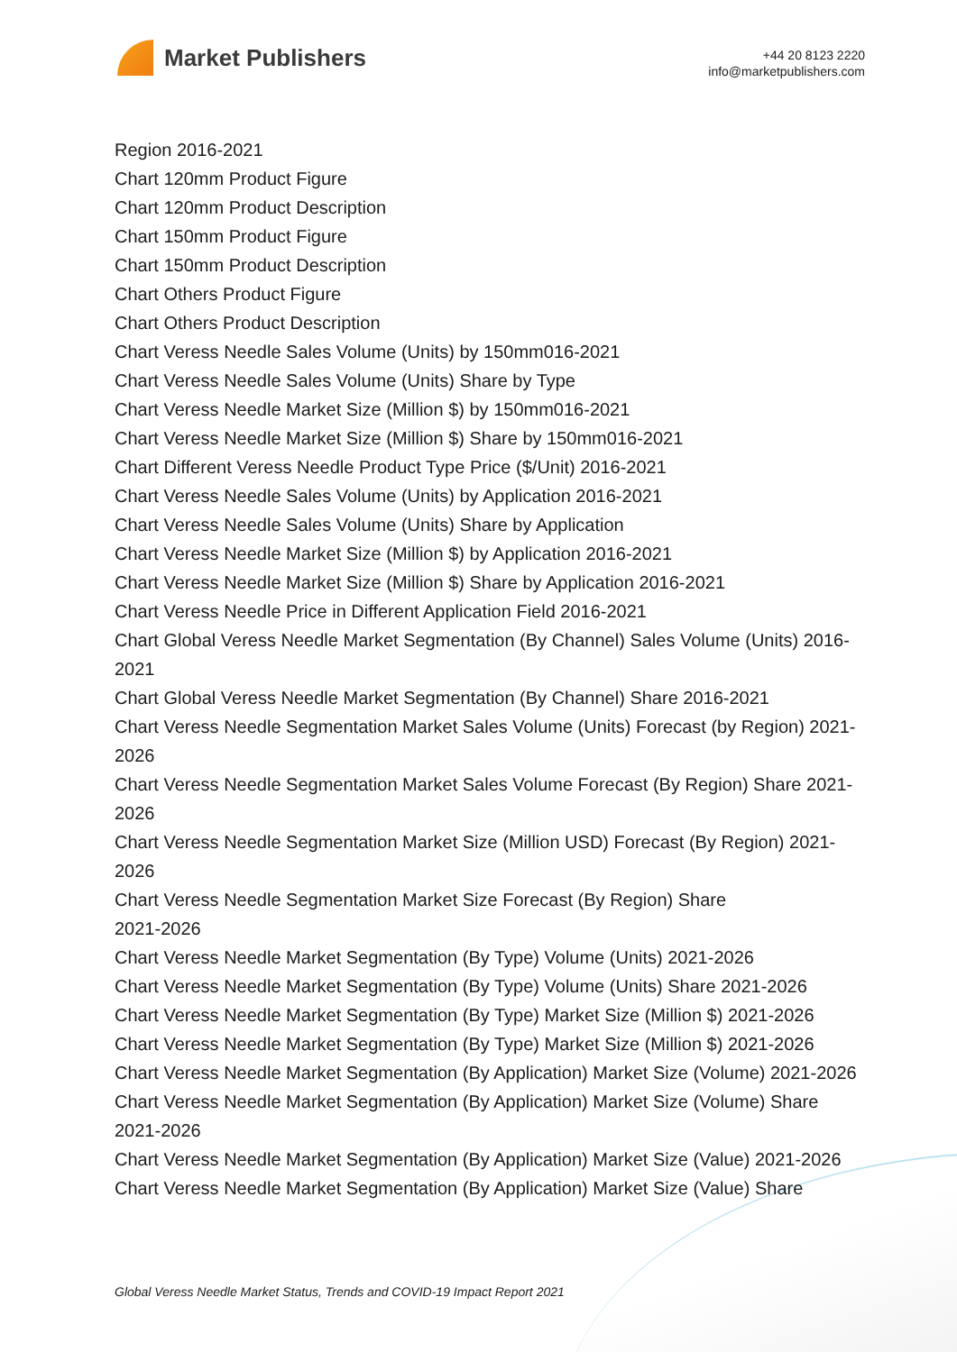Market Publishers
+44 20 8123 2220
info@marketpublishers.com
Region 2016-2021
Chart 120mm Product Figure
Chart 120mm Product Description
Chart 150mm Product Figure
Chart 150mm Product Description
Chart Others Product Figure
Chart Others Product Description
Chart Veress Needle Sales Volume (Units) by 150mm016-2021
Chart Veress Needle Sales Volume (Units) Share by Type
Chart Veress Needle Market Size (Million $) by 150mm016-2021
Chart Veress Needle Market Size (Million $) Share by 150mm016-2021
Chart Different Veress Needle Product Type Price ($/Unit) 2016-2021
Chart Veress Needle Sales Volume (Units) by Application 2016-2021
Chart Veress Needle Sales Volume (Units) Share by Application
Chart Veress Needle Market Size (Million $) by Application 2016-2021
Chart Veress Needle Market Size (Million $) Share by Application 2016-2021
Chart Veress Needle Price in Different Application Field 2016-2021
Chart Global Veress Needle Market Segmentation (By Channel) Sales Volume (Units) 2016-2021
Chart Global Veress Needle Market Segmentation (By Channel) Share 2016-2021
Chart Veress Needle Segmentation Market Sales Volume (Units) Forecast (by Region) 2021-2026
Chart Veress Needle Segmentation Market Sales Volume Forecast (By Region) Share 2021-2026
Chart Veress Needle Segmentation Market Size (Million USD) Forecast (By Region) 2021-2026
Chart Veress Needle Segmentation Market Size Forecast (By Region) Share
2021-2026
Chart Veress Needle Market Segmentation (By Type) Volume (Units) 2021-2026
Chart Veress Needle Market Segmentation (By Type) Volume (Units) Share 2021-2026
Chart Veress Needle Market Segmentation (By Type) Market Size (Million $) 2021-2026
Chart Veress Needle Market Segmentation (By Type) Market Size (Million $) 2021-2026
Chart Veress Needle Market Segmentation (By Application) Market Size (Volume) 2021-2026
Chart Veress Needle Market Segmentation (By Application) Market Size (Volume) Share 2021-2026
Chart Veress Needle Market Segmentation (By Application) Market Size (Value) 2021-2026
Chart Veress Needle Market Segmentation (By Application) Market Size (Value) Share
Global Veress Needle Market Status, Trends and COVID-19 Impact Report 2021